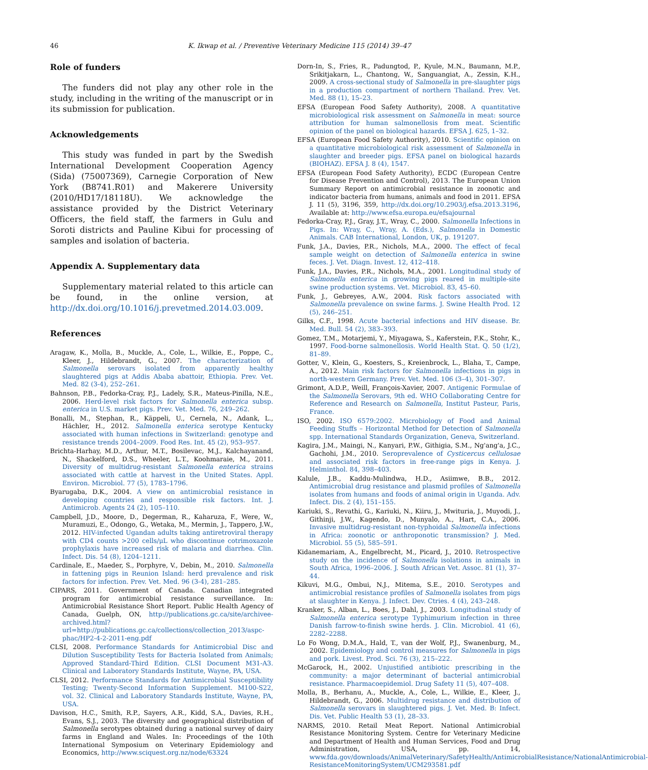46 K. Ikwap et al. / Preventive Veterinary Medicine 115 (2014) 39–47
Role of funders
The funders did not play any other role in the study, including in the writing of the manuscript or in its submission for publication.
Acknowledgements
This study was funded in part by the Swedish International Development Cooperation Agency (Sida) (75007369), Carnegie Corporation of New York (B8741.R01) and Makerere University (2010/HD17/18118U). We acknowledge the assistance provided by the District Veterinary Officers, the field staff, the farmers in Gulu and Soroti districts and Pauline Kibui for processing of samples and isolation of bacteria.
Appendix A. Supplementary data
Supplementary material related to this article can be found, in the online version, at http://dx.doi.org/10.1016/j.prevetmed.2014.03.009.
References
Aragaw, K., Molla, B., Muckle, A., Cole, L., Wilkie, E., Poppe, C., Kleer, J., Hildebrandt, G., 2007. The characterization of Salmonella serovars isolated from apparently healthy slaughtered pigs at Addis Ababa abattoir, Ethiopia. Prev. Vet. Med. 82 (3-4), 252–261.
Bahnson, P.B., Fedorka-Cray, P.J., Ladely, S.R., Mateus-Pinilla, N.E., 2006. Herd-level risk factors for Salmonella enterica subsp. enterica in U.S. market pigs. Prev. Vet. Med. 76, 249–262.
Bonalli, M., Stephan, R., Käppeli, U., Cernela, N., Adank, L., Hächler, H., 2012. Salmonella enterica serotype Kentucky associated with human infections in Switzerland: genotype and resistance trends 2004–2009. Food Res. Int. 45 (2), 953–957.
Brichta-Harhay, M.D., Arthur, M.T., Bosilevac, M.J., Kalchayanand, N., Shackelford, D.S., Wheeler, L.T., Koohmaraie, M., 2011. Diversity of multidrug-resistant Salmonella enterica strains associated with cattle at harvest in the United States. Appl. Environ. Microbiol. 77 (5), 1783–1796.
Byarugaba, D.K., 2004. A view on antimicrobial resistance in developing countries and responsible risk factors. Int. J. Antimicrob. Agents 24 (2), 105–110.
Campbell, J.D., Moore, D., Degerman, R., Kaharuza, F., Were, W., Muramuzi, E., Odongo, G., Wetaka, M., Mermin, J., Tappero, J.W., 2012. HIV-infected Ugandan adults taking antiretroviral therapy with CD4 counts >200 cells/μL who discontinue cotrimoxazole prophylaxis have increased risk of malaria and diarrhea. Clin. Infect. Dis. 54 (8), 1204–1211.
Cardinale, E., Maeder, S., Porphyre, V., Debin, M., 2010. Salmonella in fattening pigs in Reunion Island: herd prevalence and risk factors for infection. Prev. Vet. Med. 96 (3-4), 281–285.
CIPARS, 2011. Government of Canada. Canadian integrated program for antimicrobial resistance surveillance. In: Antimicrobial Resistance Short Report. Public Health Agency of Canada, Guelph, ON, http://publications.gc.ca/site/archivee-archived.html?url=http://publications.gc.ca/collections/collection_2013/aspc-phac/HP2-4-2-2011-eng.pdf
CLSI, 2008. Performance Standards for Antimicrobial Disc and Dilution Susceptibility Tests for Bacteria Isolated from Animals; Approved Standard-Third Edition. CLSI Document M31-A3. Clinical and Laboratory Standards Institute, Wayne, PA, USA.
CLSI, 2012. Performance Standards for Antimicrobial Susceptibility Testing; Twenty-Second Information Supplement. M100-S22, vol. 32. Clinical and Laboratory Standards Institute, Wayne, PA, USA.
Davison, H.C., Smith, R.P., Sayers, A.R., Kidd, S.A., Davies, R.H., Evans, S.J., 2003. The diversity and geographical distribution of Salmonella serotypes obtained during a national survey of dairy farms in England and Wales. In: Proceedings of the 10th International Symposium on Veterinary Epidemiology and Economics, http://www.sciquest.org.nz/node/63324
Dorn-In, S., Fries, R., Padungtod, P., Kyule, M.N., Baumann, M.P., Srikitjakarn, L., Chantong, W., Sanguangiat, A., Zessin, K.H., 2009. A cross-sectional study of Salmonella in pre-slaughter pigs in a production compartment of northern Thailand. Prev. Vet. Med. 88 (1), 15–23.
EFSA (European Food Safety Authority), 2008. A quantitative microbiological risk assessment on Salmonella in meat: source attribution for human salmonellosis from meat. Scientific opinion of the panel on biological hazards. EFSA J. 625, 1–32.
EFSA (European Food Safety Authority), 2010. Scientific opinion on a quantitative microbiological risk assessment of Salmonella in slaughter and breeder pigs. EFSA panel on biological hazards (BIOHAZ). EFSA J. 8 (4), 1547.
EFSA (European Food Safety Authority), ECDC (European Centre for Disease Prevention and Control), 2013. The European Union Summary Report on antimicrobial resistance in zoonotic and indicator bacteria from humans, animals and food in 2011. EFSA J. 11 (5), 3196, 359, http://dx.doi.org/10.2903/j.efsa.2013.3196, Available at: http://www.efsa.europa.eu/efsajournal
Fedorka-Cray, P.J., Gray, J.T., Wray, C., 2000. Salmonella Infections in Pigs. In: Wray, C., Wray, A. (Eds.), Salmonella in Domestic Animals. CAB International, London, UK, p. 191207.
Funk, J.A., Davies, P.R., Nichols, M.A., 2000. The effect of fecal sample weight on detection of Salmonella enterica in swine feces. J. Vet. Diagn. Invest. 12, 412–418.
Funk, J.A., Davies, P.R., Nichols, M.A., 2001. Longitudinal study of Salmonella enterica in growing pigs reared in multiple-site swine production systems. Vet. Microbiol. 83, 45–60.
Funk, J., Gebreyes, A.W., 2004. Risk factors associated with Salmonella prevalence on swine farms. J. Swine Health Prod. 12 (5), 246–251.
Gilks, C.F., 1998. Acute bacterial infections and HIV disease. Br. Med. Bull. 54 (2), 383–393.
Gomez, T.M., Motarjemi, Y., Miyagawa, S., Kaferstein, F.K., Stohr, K., 1997. Food-borne salmonellosis. World Health Stat. Q. 50 (1/2), 81–89.
Gotter, V., Klein, G., Koesters, S., Kreienbrock, L., Blaha, T., Campe, A., 2012. Main risk factors for Salmonella infections in pigs in north-western Germany. Prev. Vet. Med. 106 (3–4), 301–307.
Grimont, A.D.P., Weill, François-Xavier, 2007. Antigenic Formulae of the Salmonella Serovars, 9th ed. WHO Collaborating Centre for Reference and Research on Salmonella, Institut Pasteur, Paris, France.
ISO, 2002. ISO 6579:2002. Microbiology of Food and Animal Feeding Stuffs – Horizontal Method for Detection of Salmonella spp. International Standards Organization, Geneva, Switzerland.
Kagira, J.M., Maingi, N., Kanyari, P.W., Githigia, S.M., Ng'ang'a, J.C., Gachohi, J.M., 2010. Seroprevalence of Cysticercus cellulosae and associated risk factors in free-range pigs in Kenya. J. Helminthol. 84, 398–403.
Kalule, J.B., Kaddu-Mulindwa, H.D., Asiimwe, B.B., 2012. Antimicrobial drug resistance and plasmid profiles of Salmonella isolates from humans and foods of animal origin in Uganda. Adv. Infect. Dis. 2 (4), 151–155.
Kariuki, S., Revathi, G., Kariuki, N., Kiiru, J., Mwituria, J., Muyodi, J., Githinji, J.W., Kagendo, D., Munyalo, A., Hart, C.A., 2006. Invasive multidrug-resistant non-typhoidal Salmonella infections in Africa: zoonotic or anthroponotic transmission? J. Med. Microbiol. 55 (5), 585–591.
Kidanemariam, A., Engelbrecht, M., Picard, J., 2010. Retrospective study on the incidence of Salmonella isolations in animals in South Africa, 1996–2006. J. South African Vet. Assoc. 81 (1), 37–44.
Kikuvi, M.G., Ombui, N.J., Mitema, S.E., 2010. Serotypes and antimicrobial resistance profiles of Salmonella isolates from pigs at slaughter in Kenya. J. Infect. Dev. Ctries. 4 (4), 243–248.
Kranker, S., Alban, L., Boes, J., Dahl, J., 2003. Longitudinal study of Salmonella enterica serotype Typhimurium infection in three Danish farrow-to-finish swine herds. J. Clin. Microbiol. 41 (6), 2282–2288.
Lo Fo Wong, D.M.A., Hald, T., van der Wolf, P.J., Swanenburg, M., 2002. Epidemiology and control measures for Salmonella in pigs and pork. Livest. Prod. Sci. 76 (3), 215–222.
McGarock, H., 2002. Unjustified antibiotic prescribing in the community: a major determinant of bacterial antimicrobial resistance. Pharmacoepidemiol. Drug Safety 11 (5), 407–408.
Molla, B., Berhanu, A., Muckle, A., Cole, L., Wilkie, E., Kleer, J., Hildebrandt, G., 2006. Multidrug resistance and distribution of Salmonella serovars in slaughtered pigs. J. Vet. Med. B: Infect. Dis. Vet. Public Health 53 (1), 28–33.
NARMS, 2010. Retail Meat Report. National Antimicrobial Resistance Monitoring System. Centre for Veterinary Medicine and Department of Health and Human Services, Food and Drug Administration, USA, pp. 14, www.fda.gov/downloads/AnimalVeterinary/SafetyHealth/AntimicrobialResistance/NationalAntimicrobial-ResistanceMonitoringSystem/UCM293581.pdf